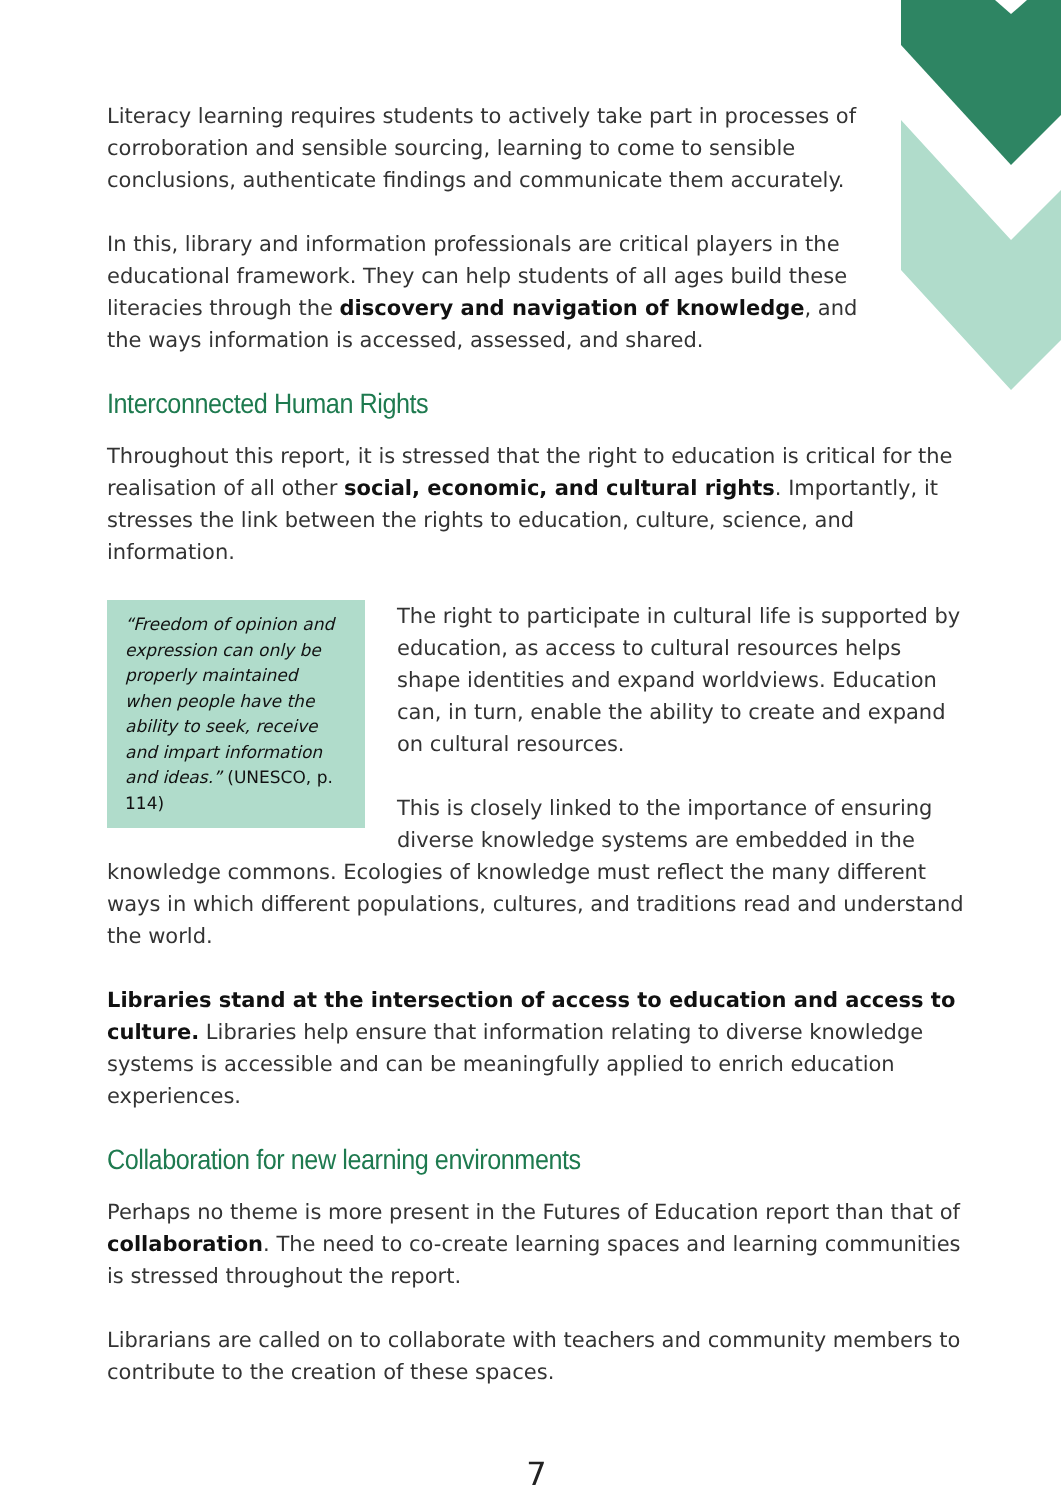Literacy learning requires students to actively take part in processes of corroboration and sensible sourcing, learning to come to sensible conclusions, authenticate findings and communicate them accurately.
In this, library and information professionals are critical players in the educational framework. They can help students of all ages build these literacies through the discovery and navigation of knowledge, and the ways information is accessed, assessed, and shared.
Interconnected Human Rights
Throughout this report, it is stressed that the right to education is critical for the realisation of all other social, economic, and cultural rights. Importantly, it stresses the link between the rights to education, culture, science, and information.
“Freedom of opinion and expression can only be properly maintained when people have the ability to seek, receive and impart information and ideas.” (UNESCO, p. 114)
The right to participate in cultural life is supported by education, as access to cultural resources helps shape identities and expand worldviews. Education can, in turn, enable the ability to create and expand on cultural resources.
This is closely linked to the importance of ensuring diverse knowledge systems are embedded in the knowledge commons. Ecologies of knowledge must reflect the many different ways in which different populations, cultures, and traditions read and understand the world.
Libraries stand at the intersection of access to education and access to culture. Libraries help ensure that information relating to diverse knowledge systems is accessible and can be meaningfully applied to enrich education experiences.
Collaboration for new learning environments
Perhaps no theme is more present in the Futures of Education report than that of collaboration. The need to co-create learning spaces and learning communities is stressed throughout the report.
Librarians are called on to collaborate with teachers and community members to contribute to the creation of these spaces.
7